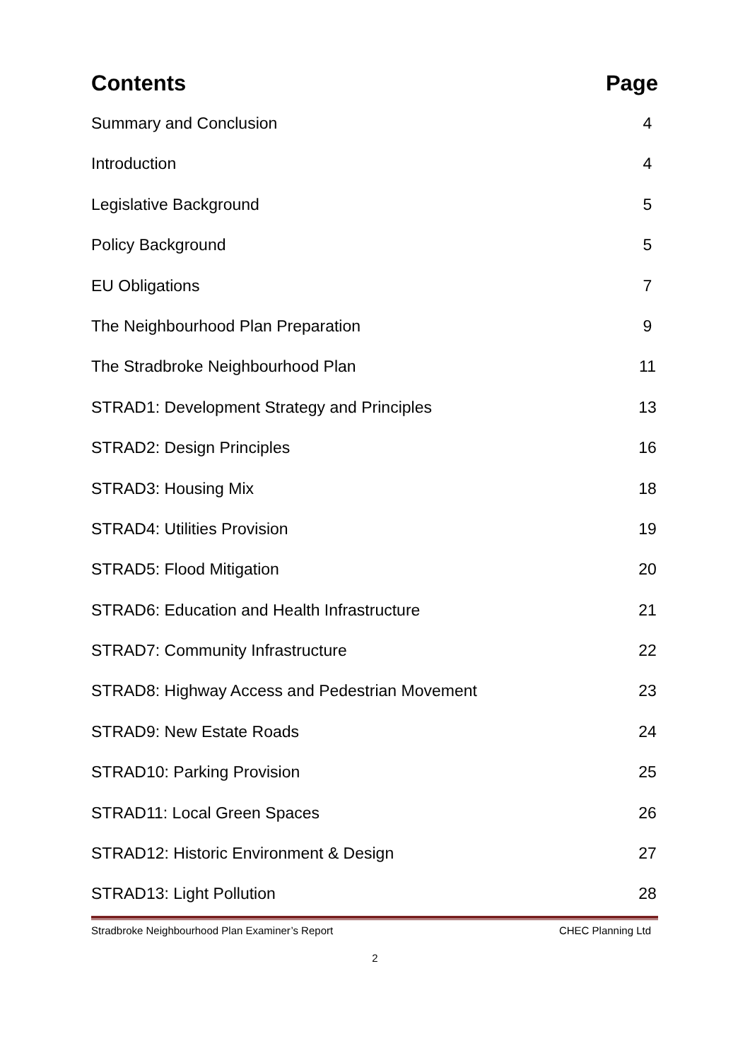Contents Page
Summary and Conclusion 4
Introduction 4
Legislative Background 5
Policy Background 5
EU Obligations 7
The Neighbourhood Plan Preparation 9
The Stradbroke Neighbourhood Plan 11
STRAD1: Development Strategy and Principles 13
STRAD2: Design Principles 16
STRAD3: Housing Mix 18
STRAD4: Utilities Provision 19
STRAD5: Flood Mitigation 20
STRAD6: Education and Health Infrastructure 21
STRAD7: Community Infrastructure 22
STRAD8: Highway Access and Pedestrian Movement 23
STRAD9: New Estate Roads 24
STRAD10: Parking Provision 25
STRAD11: Local Green Spaces 26
STRAD12: Historic Environment & Design 27
STRAD13: Light Pollution 28
Stradbroke Neighbourhood Plan Examiner’s Report CHEC Planning Ltd
2